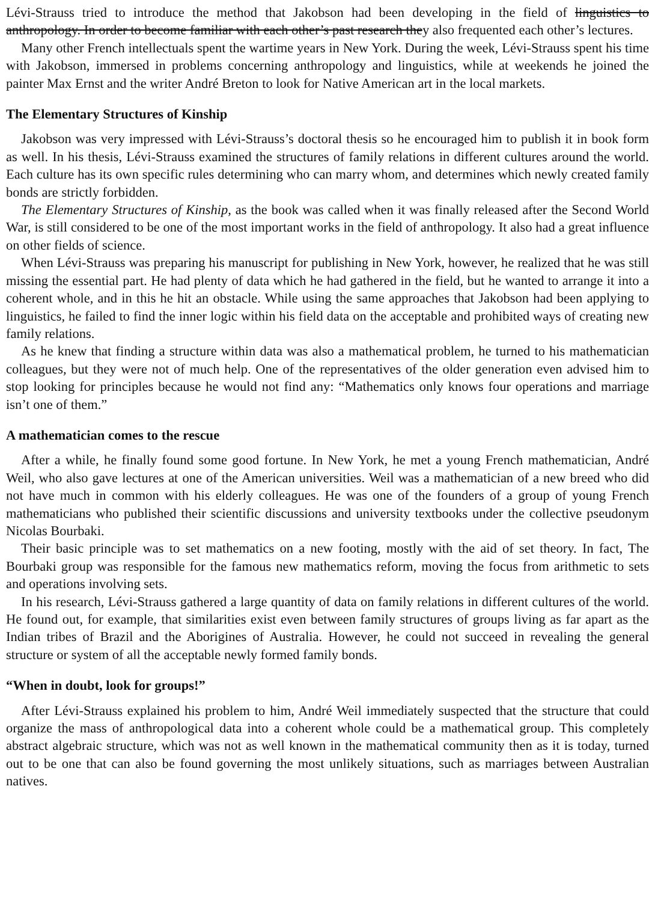Lévi-Strauss tried to introduce the method that Jakobson had been developing in the field of linguistics to anthropology. In order to become familiar with each other’s past research they also frequented each other’s lectures.
Many other French intellectuals spent the wartime years in New York. During the week, Lévi-Strauss spent his time with Jakobson, immersed in problems concerning anthropology and linguistics, while at weekends he joined the painter Max Ernst and the writer André Breton to look for Native American art in the local markets.
The Elementary Structures of Kinship
Jakobson was very impressed with Lévi-Strauss’s doctoral thesis so he encouraged him to publish it in book form as well. In his thesis, Lévi-Strauss examined the structures of family relations in different cultures around the world. Each culture has its own specific rules determining who can marry whom, and determines which newly created family bonds are strictly forbidden.
The Elementary Structures of Kinship, as the book was called when it was finally released after the Second World War, is still considered to be one of the most important works in the field of anthropology. It also had a great influence on other fields of science.
When Lévi-Strauss was preparing his manuscript for publishing in New York, however, he realized that he was still missing the essential part. He had plenty of data which he had gathered in the field, but he wanted to arrange it into a coherent whole, and in this he hit an obstacle. While using the same approaches that Jakobson had been applying to linguistics, he failed to find the inner logic within his field data on the acceptable and prohibited ways of creating new family relations.
As he knew that finding a structure within data was also a mathematical problem, he turned to his mathematician colleagues, but they were not of much help. One of the representatives of the older generation even advised him to stop looking for principles because he would not find any: “Mathematics only knows four operations and marriage isn’t one of them.”
A mathematician comes to the rescue
After a while, he finally found some good fortune. In New York, he met a young French mathematician, André Weil, who also gave lectures at one of the American universities. Weil was a mathematician of a new breed who did not have much in common with his elderly colleagues. He was one of the founders of a group of young French mathematicians who published their scientific discussions and university textbooks under the collective pseudonym Nicolas Bourbaki.
Their basic principle was to set mathematics on a new footing, mostly with the aid of set theory. In fact, The Bourbaki group was responsible for the famous new mathematics reform, moving the focus from arithmetic to sets and operations involving sets.
In his research, Lévi-Strauss gathered a large quantity of data on family relations in different cultures of the world. He found out, for example, that similarities exist even between family structures of groups living as far apart as the Indian tribes of Brazil and the Aborigines of Australia. However, he could not succeed in revealing the general structure or system of all the acceptable newly formed family bonds.
“When in doubt, look for groups!”
After Lévi-Strauss explained his problem to him, André Weil immediately suspected that the structure that could organize the mass of anthropological data into a coherent whole could be a mathematical group. This completely abstract algebraic structure, which was not as well known in the mathematical community then as it is today, turned out to be one that can also be found governing the most unlikely situations, such as marriages between Australian natives.